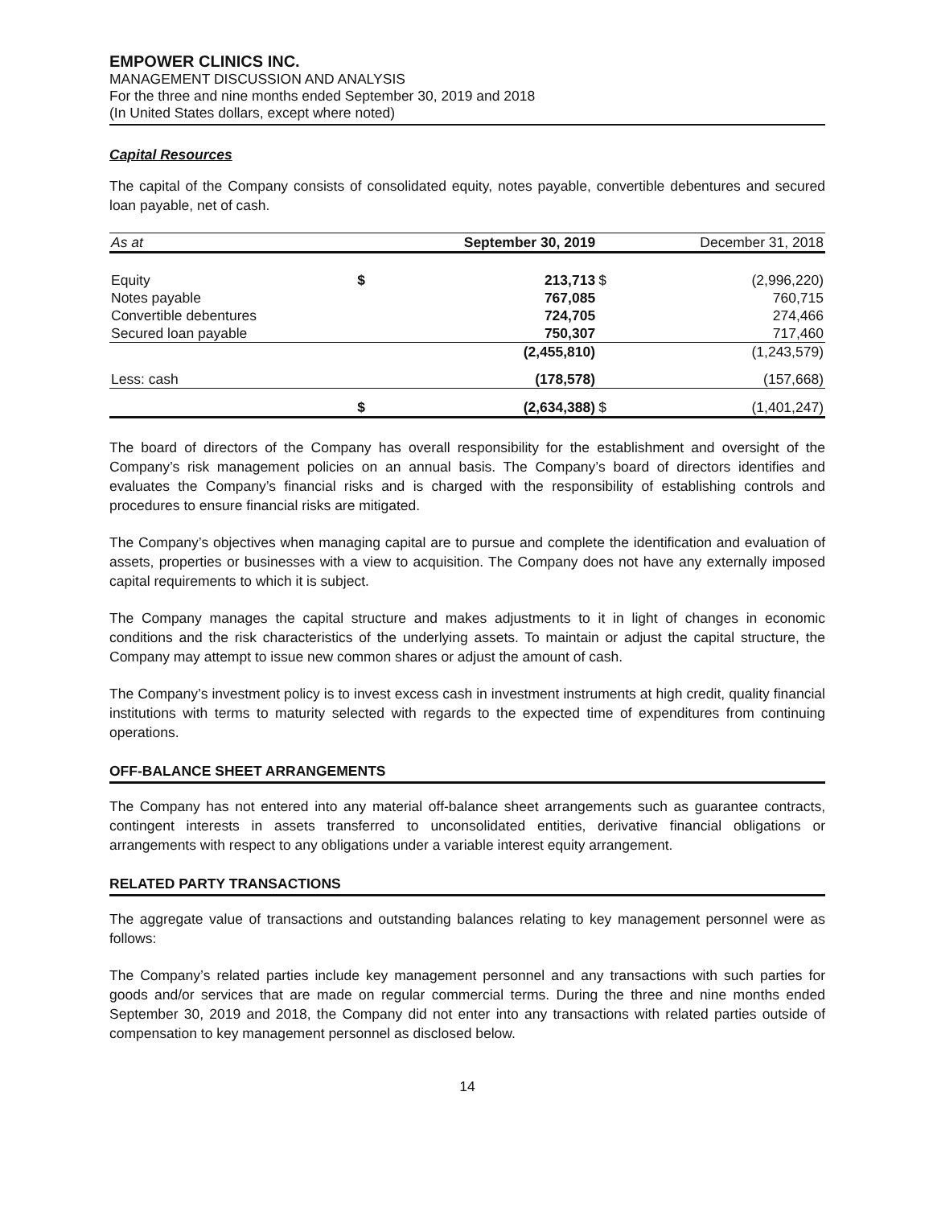EMPOWER CLINICS INC.
MANAGEMENT DISCUSSION AND ANALYSIS
For the three and nine months ended September 30, 2019 and 2018
(In United States dollars, except where noted)
Capital Resources
The capital of the Company consists of consolidated equity, notes payable, convertible debentures and secured loan payable, net of cash.
| As at | | September 30, 2019 | | December 31, 2018 |
| --- | --- | --- | --- | --- |
| Equity | $ | 213,713 | $ | (2,996,220) |
| Notes payable | | 767,085 | | 760,715 |
| Convertible debentures | | 724,705 | | 274,466 |
| Secured loan payable | | 750,307 | | 717,460 |
| | | (2,455,810) | | (1,243,579) |
| Less: cash | | (178,578) | | (157,668) |
| | $ | (2,634,388) | $ | (1,401,247) |
The board of directors of the Company has overall responsibility for the establishment and oversight of the Company’s risk management policies on an annual basis. The Company’s board of directors identifies and evaluates the Company’s financial risks and is charged with the responsibility of establishing controls and procedures to ensure financial risks are mitigated.
The Company’s objectives when managing capital are to pursue and complete the identification and evaluation of assets, properties or businesses with a view to acquisition. The Company does not have any externally imposed capital requirements to which it is subject.
The Company manages the capital structure and makes adjustments to it in light of changes in economic conditions and the risk characteristics of the underlying assets. To maintain or adjust the capital structure, the Company may attempt to issue new common shares or adjust the amount of cash.
The Company’s investment policy is to invest excess cash in investment instruments at high credit, quality financial institutions with terms to maturity selected with regards to the expected time of expenditures from continuing operations.
OFF-BALANCE SHEET ARRANGEMENTS
The Company has not entered into any material off-balance sheet arrangements such as guarantee contracts, contingent interests in assets transferred to unconsolidated entities, derivative financial obligations or arrangements with respect to any obligations under a variable interest equity arrangement.
RELATED PARTY TRANSACTIONS
The aggregate value of transactions and outstanding balances relating to key management personnel were as follows:
The Company’s related parties include key management personnel and any transactions with such parties for goods and/or services that are made on regular commercial terms. During the three and nine months ended September 30, 2019 and 2018, the Company did not enter into any transactions with related parties outside of compensation to key management personnel as disclosed below.
14